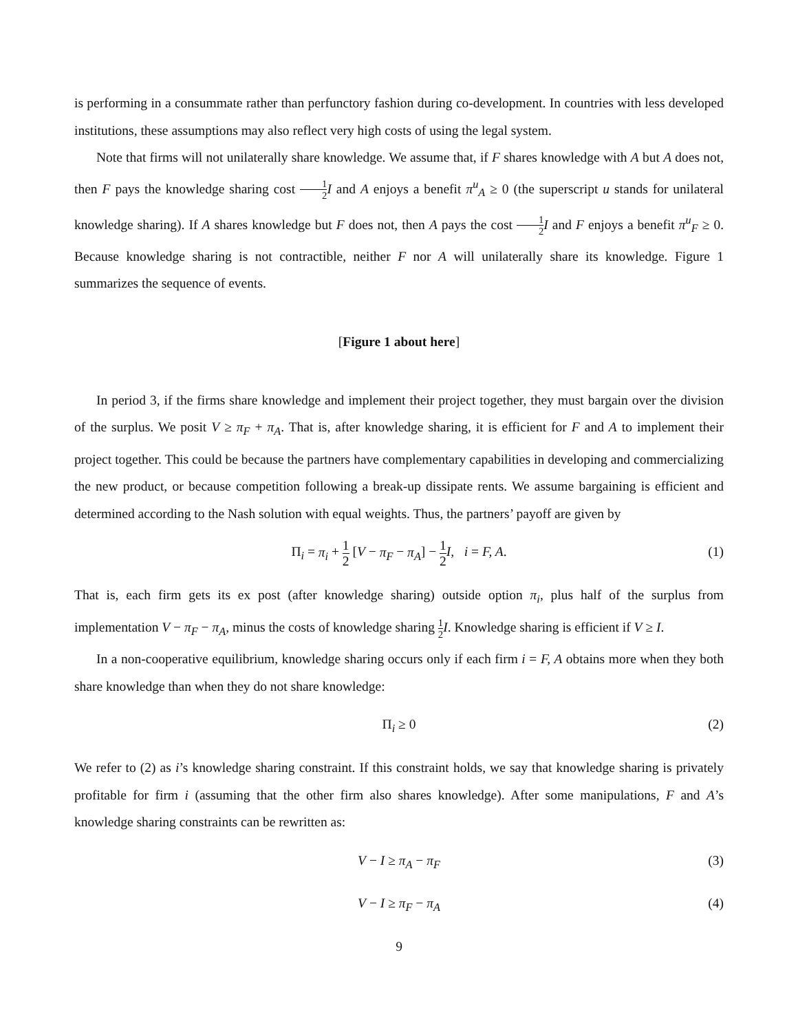is performing in a consummate rather than perfunctory fashion during co-development. In countries with less developed institutions, these assumptions may also reflect very high costs of using the legal system.
Note that firms will not unilaterally share knowledge. We assume that, if F shares knowledge with A but A does not, then F pays the knowledge sharing cost 1 2 I and A enjoys a benefit π<sup>u</sup><sub>A</sub> ≥ 0 (the superscript u stands for unilateral knowledge sharing). If A shares knowledge but F does not, then A pays the cost 1 2 I and F enjoys a benefit π<sup>u</sup><sub>F</sub> ≥ 0. Because knowledge sharing is not contractible, neither F nor A will unilaterally share its knowledge. Figure 1 summarizes the sequence of events.
[Figure 1 about here]
In period 3, if the firms share knowledge and implement their project together, they must bargain over the division of the surplus. We posit V ≥ π<sub>F</sub> + π<sub>A</sub>. That is, after knowledge sharing, it is efficient for F and A to implement their project together. This could be because the partners have complementary capabilities in developing and commercializing the new product, or because competition following a break-up dissipate rents. We assume bargaining is efficient and determined according to the Nash solution with equal weights. Thus, the partners’ payoff are given by
Π<sub>i</sub> = π<sub>i</sub> + 1 2 [V − π<sub>F</sub> − π<sub>A</sub>] − 1 2 I, i = F, A. (1)
That is, each firm gets its ex post (after knowledge sharing) outside option π<sub>i</sub>, plus half of the surplus from implementation V − π<sub>F</sub> − π<sub>A</sub>, minus the costs of knowledge sharing 1 2 I. Knowledge sharing is efficient if V ≥ I.
In a non-cooperative equilibrium, knowledge sharing occurs only if each firm i = F, A obtains more when they both share knowledge than when they do not share knowledge:
Π<sub>i</sub> ≥ 0 (2)
We refer to (2) as i’s knowledge sharing constraint. If this constraint holds, we say that knowledge sharing is privately profitable for firm i (assuming that the other firm also shares knowledge). After some manipulations, F and A’s knowledge sharing constraints can be rewritten as:
V − I ≥ π<sub>A</sub> − π<sub>F</sub> (3)
V − I ≥ π<sub>F</sub> − π<sub>A</sub> (4)
9